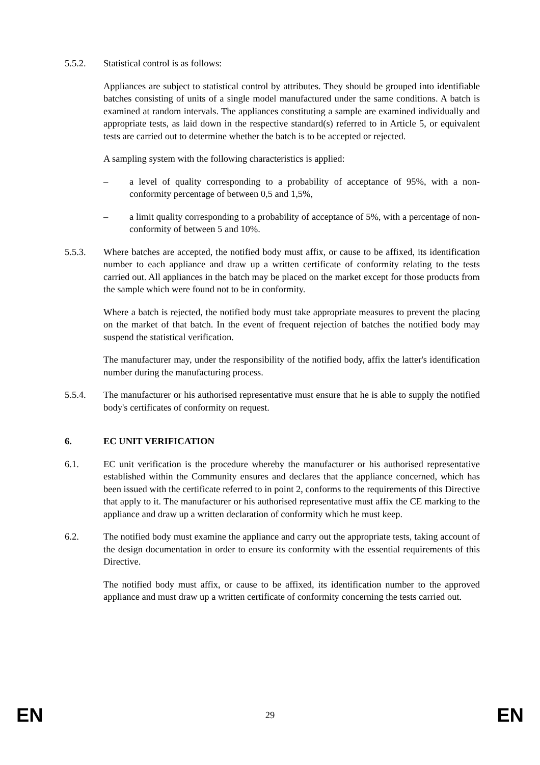5.5.2. Statistical control is as follows:
Appliances are subject to statistical control by attributes. They should be grouped into identifiable batches consisting of units of a single model manufactured under the same conditions. A batch is examined at random intervals. The appliances constituting a sample are examined individually and appropriate tests, as laid down in the respective standard(s) referred to in Article 5, or equivalent tests are carried out to determine whether the batch is to be accepted or rejected.
A sampling system with the following characteristics is applied:
– a level of quality corresponding to a probability of acceptance of 95%, with a non-conformity percentage of between 0,5 and 1,5%,
– a limit quality corresponding to a probability of acceptance of 5%, with a percentage of non-conformity of between 5 and 10%.
5.5.3. Where batches are accepted, the notified body must affix, or cause to be affixed, its identification number to each appliance and draw up a written certificate of conformity relating to the tests carried out. All appliances in the batch may be placed on the market except for those products from the sample which were found not to be in conformity.
Where a batch is rejected, the notified body must take appropriate measures to prevent the placing on the market of that batch. In the event of frequent rejection of batches the notified body may suspend the statistical verification.
The manufacturer may, under the responsibility of the notified body, affix the latter's identification number during the manufacturing process.
5.5.4. The manufacturer or his authorised representative must ensure that he is able to supply the notified body's certificates of conformity on request.
6. EC UNIT VERIFICATION
6.1. EC unit verification is the procedure whereby the manufacturer or his authorised representative established within the Community ensures and declares that the appliance concerned, which has been issued with the certificate referred to in point 2, conforms to the requirements of this Directive that apply to it. The manufacturer or his authorised representative must affix the CE marking to the appliance and draw up a written declaration of conformity which he must keep.
6.2. The notified body must examine the appliance and carry out the appropriate tests, taking account of the design documentation in order to ensure its conformity with the essential requirements of this Directive.
The notified body must affix, or cause to be affixed, its identification number to the approved appliance and must draw up a written certificate of conformity concerning the tests carried out.
EN 29 EN